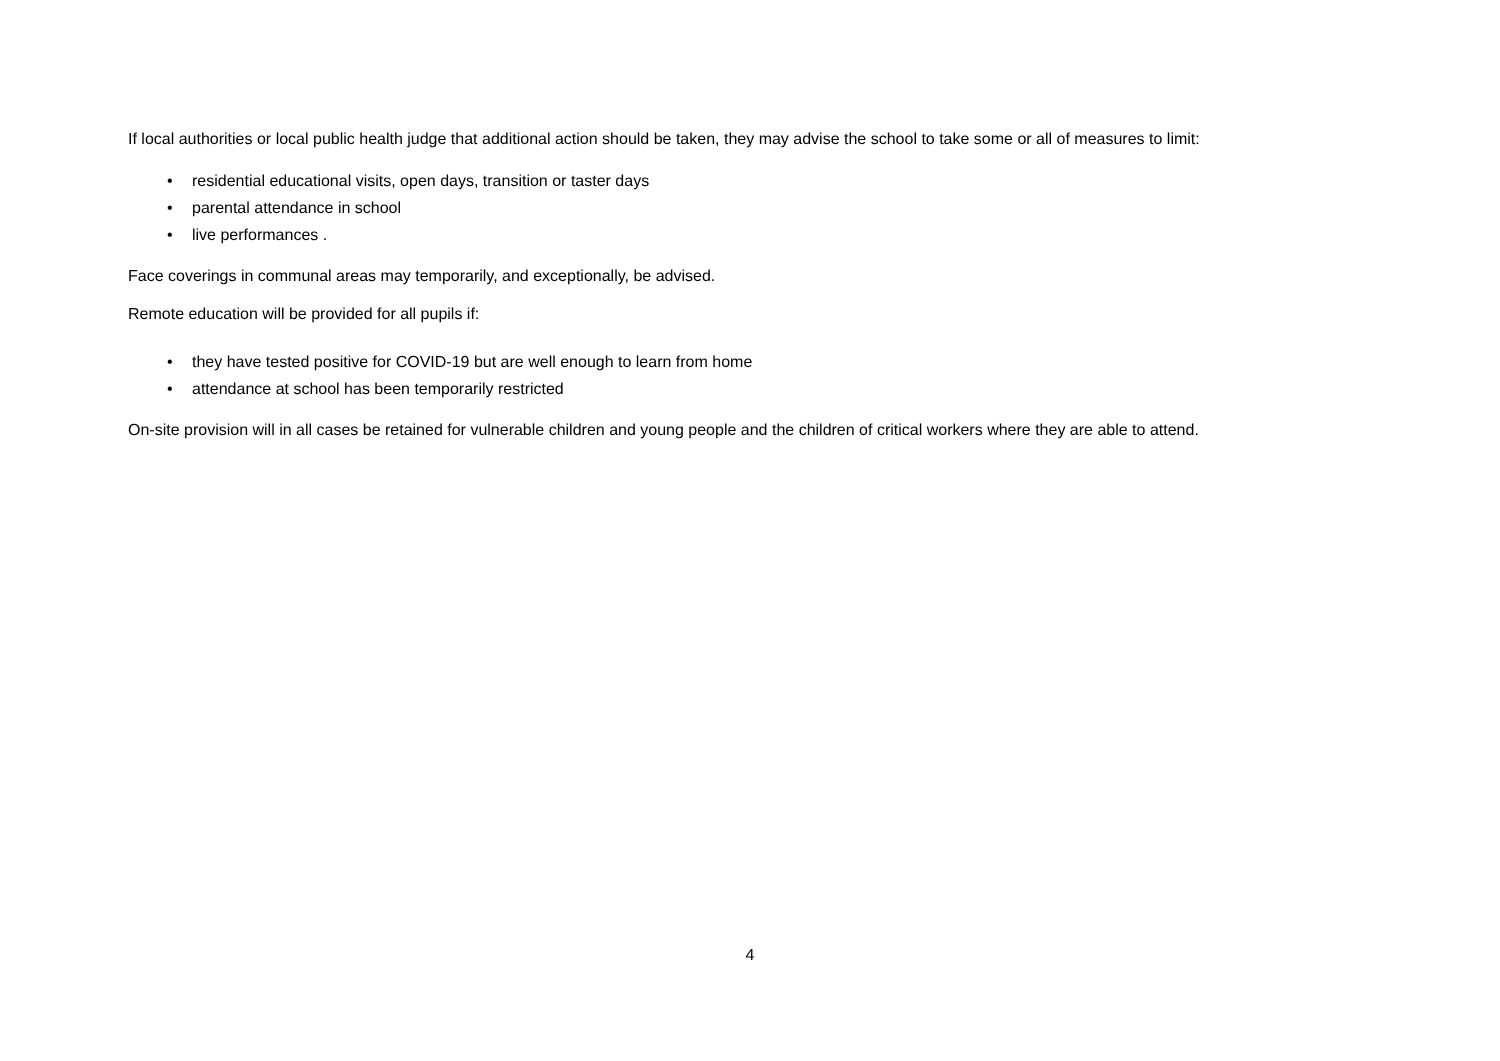If local authorities or local public health judge that additional action should be taken, they may advise the school to take some or all of measures to limit:
• residential educational visits, open days, transition or taster days
• parental attendance in school
• live performances .
Face coverings in communal areas may temporarily, and exceptionally, be advised.
Remote education will be provided for all pupils if:
• they have tested positive for COVID-19 but are well enough to learn from home
• attendance at school has been temporarily restricted
On-site provision will in all cases be retained for vulnerable children and young people and the children of critical workers where they are able to attend.
4